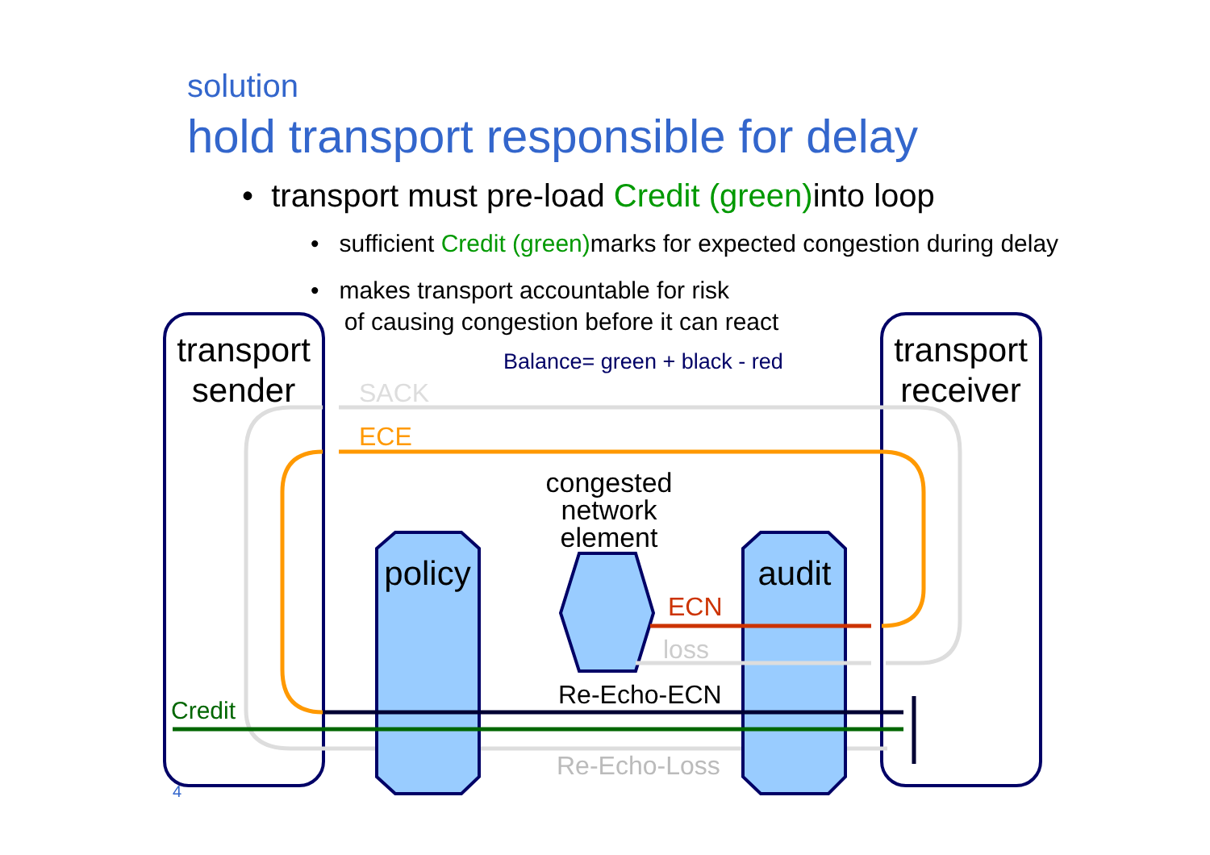solution
hold transport responsible for delay
• transport must pre-load Credit (green) into loop
• sufficient Credit (green) marks for expected congestion during delay
• makes transport accountable for risk
of causing congestion before it can react
transport
sender
transport
receiver
Balance= green + black - red
SACK
ECE
policy
audit
congested
network
element
ECN
loss
Re-Echo-ECN
Credit
Re-Echo-Loss
4